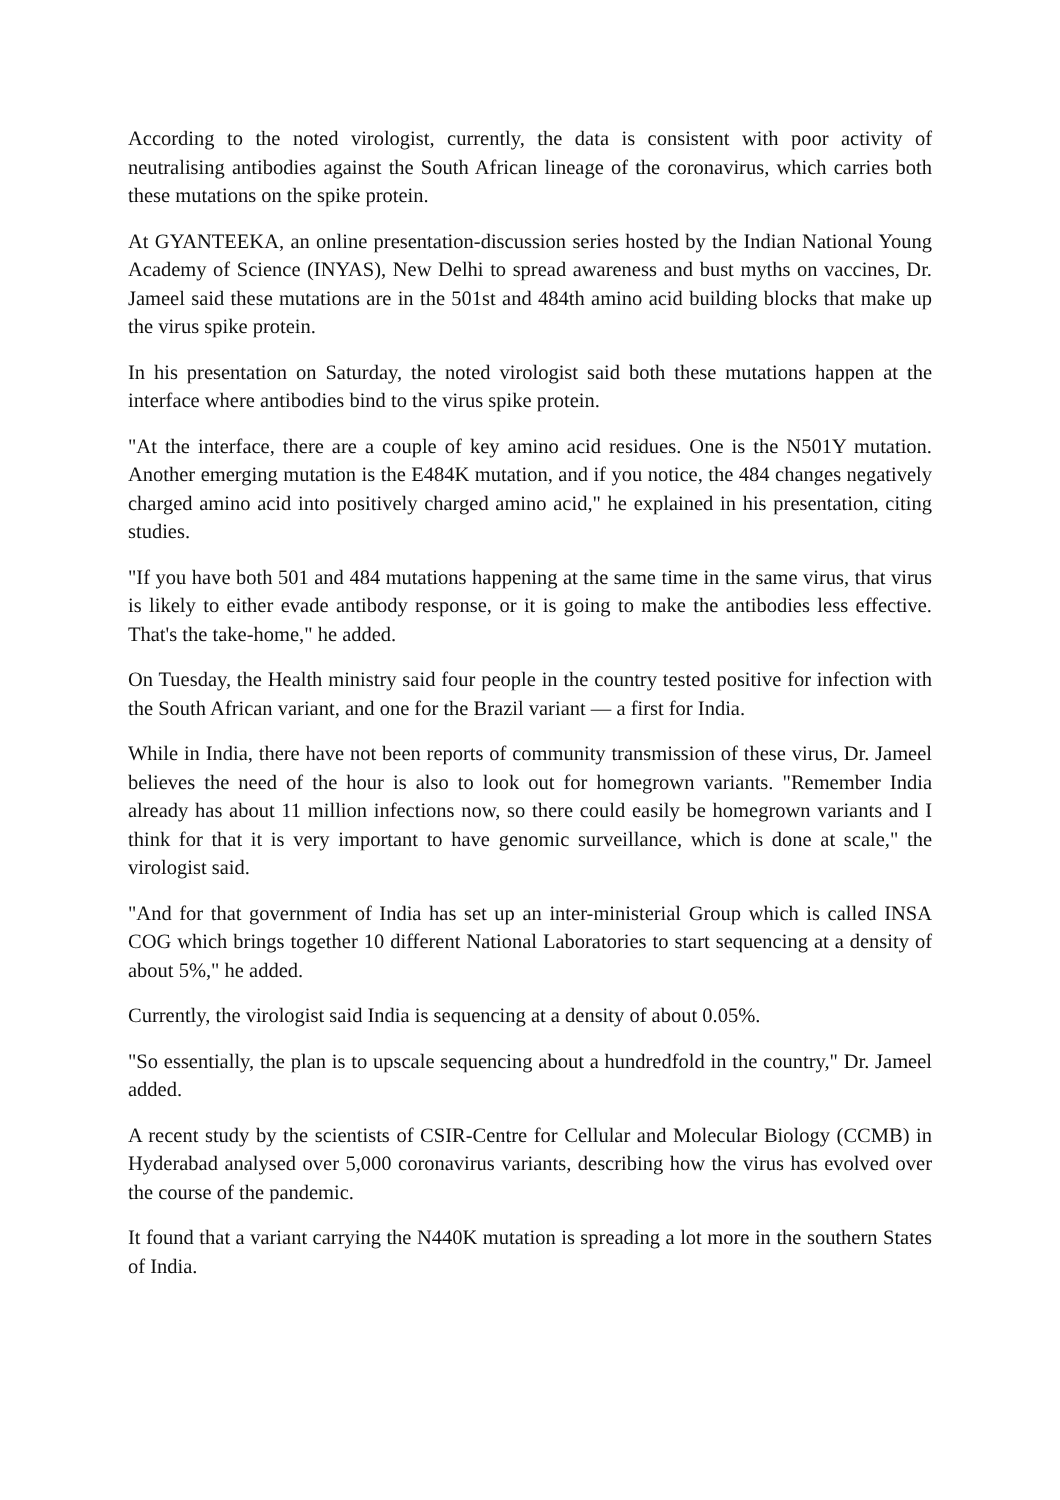According to the noted virologist, currently, the data is consistent with poor activity of neutralising antibodies against the South African lineage of the coronavirus, which carries both these mutations on the spike protein.
At GYANTEEKA, an online presentation-discussion series hosted by the Indian National Young Academy of Science (INYAS), New Delhi to spread awareness and bust myths on vaccines, Dr. Jameel said these mutations are in the 501st and 484th amino acid building blocks that make up the virus spike protein.
In his presentation on Saturday, the noted virologist said both these mutations happen at the interface where antibodies bind to the virus spike protein.
"At the interface, there are a couple of key amino acid residues. One is the N501Y mutation. Another emerging mutation is the E484K mutation, and if you notice, the 484 changes negatively charged amino acid into positively charged amino acid," he explained in his presentation, citing studies.
"If you have both 501 and 484 mutations happening at the same time in the same virus, that virus is likely to either evade antibody response, or it is going to make the antibodies less effective. That's the take-home," he added.
On Tuesday, the Health ministry said four people in the country tested positive for infection with the South African variant, and one for the Brazil variant — a first for India.
While in India, there have not been reports of community transmission of these virus, Dr. Jameel believes the need of the hour is also to look out for homegrown variants. "Remember India already has about 11 million infections now, so there could easily be homegrown variants and I think for that it is very important to have genomic surveillance, which is done at scale," the virologist said.
"And for that government of India has set up an inter-ministerial Group which is called INSA COG which brings together 10 different National Laboratories to start sequencing at a density of about 5%," he added.
Currently, the virologist said India is sequencing at a density of about 0.05%.
"So essentially, the plan is to upscale sequencing about a hundredfold in the country," Dr. Jameel added.
A recent study by the scientists of CSIR-Centre for Cellular and Molecular Biology (CCMB) in Hyderabad analysed over 5,000 coronavirus variants, describing how the virus has evolved over the course of the pandemic.
It found that a variant carrying the N440K mutation is spreading a lot more in the southern States of India.